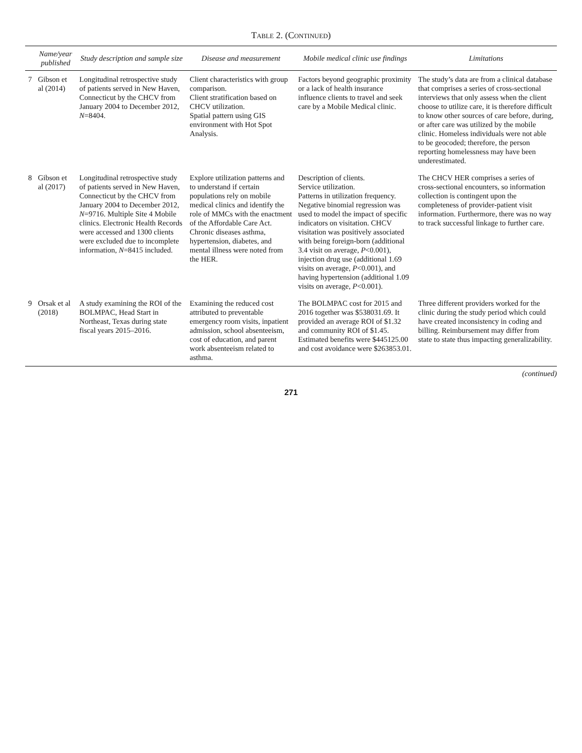Table 2. (Continued)
| | Name/year published | Study description and sample size | Disease and measurement | Mobile medical clinic use findings | Limitations |
| --- | --- | --- | --- | --- | --- |
| 7 | Gibson et al (2014) | Longitudinal retrospective study of patients served in New Haven, Connecticut by the CHCV from January 2004 to December 2012, N =8404. | Client characteristics with group comparison. Client stratification based on CHCV utilization. Spatial pattern using GIS environment with Hot Spot Analysis. | Factors beyond geographic proximity or a lack of health insurance influence clients to travel and seek care by a Mobile Medical clinic. | The study’s data are from a clinical database that comprises a series of cross-sectional interviews that only assess when the client choose to utilize care, it is therefore difficult to know other sources of care before, during, or after care was utilized by the mobile clinic. Homeless individuals were not able to be geocoded; therefore, the person reporting homelessness may have been underestimated. |
| 8 | Gibson et al (2017) | Longitudinal retrospective study of patients served in New Haven, Connecticut by the CHCV from January 2004 to December 2012, N =9716. Multiple Site 4 Mobile clinics. Electronic Health Records were accessed and 1300 clients were excluded due to incomplete information, N =8415 included. | Explore utilization patterns and to understand if certain populations rely on mobile medical clinics and identify the role of MMCs with the enactment of the Affordable Care Act. Chronic diseases asthma, hypertension, diabetes, and mental illness were noted from the HER. | Description of clients. Service utilization. Patterns in utilization frequency. Negative binomial regression was used to model the impact of specific indicators on visitation. CHCV visitation was positively associated with being foreign-born (additional 3.4 visit on average, P <0.001), injection drug use (additional 1.69 visits on average, P <0.001), and having hypertension (additional 1.09 visits on average, P <0.001). | The CHCV HER comprises a series of cross-sectional encounters, so information collection is contingent upon the completeness of provider-patient visit information. Furthermore, there was no way to track successful linkage to further care. |
| 9 | Orsak et al (2018) | A study examining the ROI of the BOLMPAC, Head Start in Northeast, Texas during state fiscal years 2015–2016. | Examining the reduced cost attributed to preventable emergency room visits, inpatient admission, school absenteeism, cost of education, and parent work absenteeism related to asthma. | The BOLMPAC cost for 2015 and 2016 together was $538031.69. It provided an average ROI of $1.32 and community ROI of $1.45. Estimated benefits were $445125.00 and cost avoidance were $263853.01. | Three different providers worked for the clinic during the study period which could have created inconsistency in coding and billing. Reimbursement may differ from state to state thus impacting generalizability. |
(continued)
271